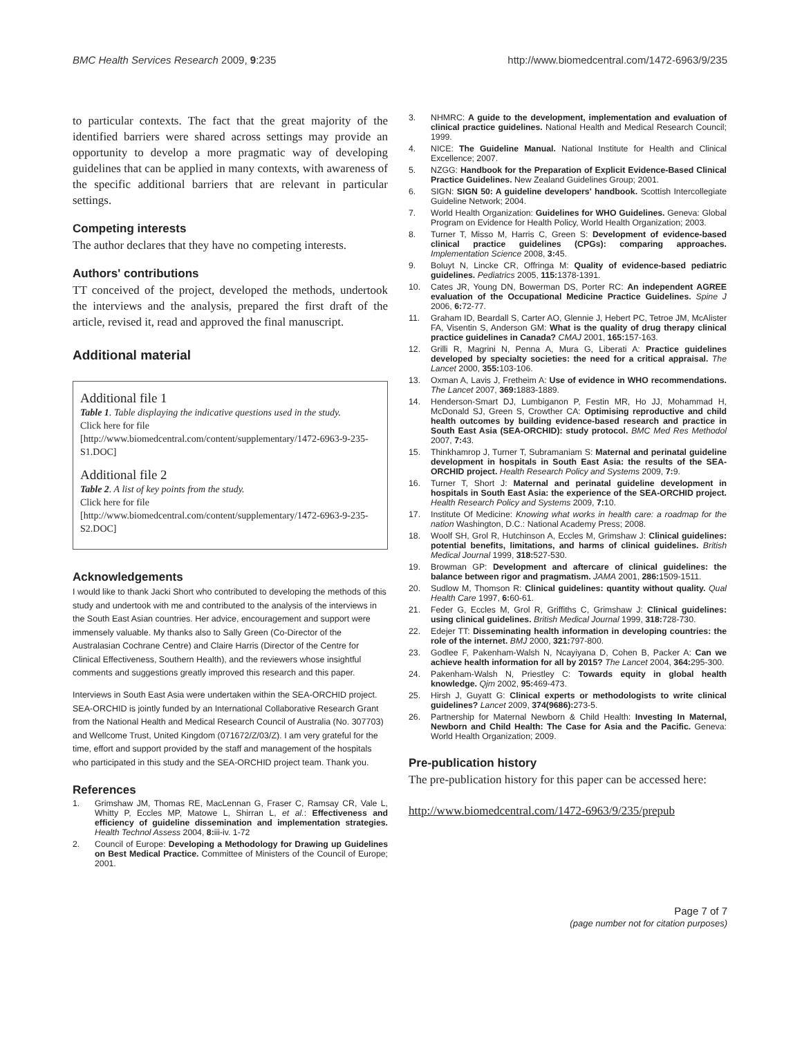BMC Health Services Research 2009, 9:235 http://www.biomedcentral.com/1472-6963/9/235
to particular contexts. The fact that the great majority of the identified barriers were shared across settings may provide an opportunity to develop a more pragmatic way of developing guidelines that can be applied in many contexts, with awareness of the specific additional barriers that are relevant in particular settings.
Competing interests
The author declares that they have no competing interests.
Authors' contributions
TT conceived of the project, developed the methods, undertook the interviews and the analysis, prepared the first draft of the article, revised it, read and approved the final manuscript.
Additional material
Additional file 1
Table 1. Table displaying the indicative questions used in the study.
Click here for file
[http://www.biomedcentral.com/content/supplementary/1472-6963-9-235-S1.DOC]
Additional file 2
Table 2. A list of key points from the study.
Click here for file
[http://www.biomedcentral.com/content/supplementary/1472-6963-9-235-S2.DOC]
Acknowledgements
I would like to thank Jacki Short who contributed to developing the methods of this study and undertook with me and contributed to the analysis of the interviews in the South East Asian countries. Her advice, encouragement and support were immensely valuable. My thanks also to Sally Green (Co-Director of the Australasian Cochrane Centre) and Claire Harris (Director of the Centre for Clinical Effectiveness, Southern Health), and the reviewers whose insightful comments and suggestions greatly improved this research and this paper.
Interviews in South East Asia were undertaken within the SEA-ORCHID project. SEA-ORCHID is jointly funded by an International Collaborative Research Grant from the National Health and Medical Research Council of Australia (No. 307703) and Wellcome Trust, United Kingdom (071672/Z/03/Z). I am very grateful for the time, effort and support provided by the staff and management of the hospitals who participated in this study and the SEA-ORCHID project team. Thank you.
References
1. Grimshaw JM, Thomas RE, MacLennan G, Fraser C, Ramsay CR, Vale L, Whitty P, Eccles MP, Matowe L, Shirran L, et al.: Effectiveness and efficiency of guideline dissemination and implementation strategies. Health Technol Assess 2004, 8: iii-iv. 1-72
2. Council of Europe: Developing a Methodology for Drawing up Guidelines on Best Medical Practice. Committee of Ministers of the Council of Europe; 2001.
3. NHMRC: A guide to the development, implementation and evaluation of clinical practice guidelines. National Health and Medical Research Council; 1999.
4. NICE: The Guideline Manual. National Institute for Health and Clinical Excellence; 2007.
5. NZGG: Handbook for the Preparation of Explicit Evidence-Based Clinical Practice Guidelines. New Zealand Guidelines Group; 2001.
6. SIGN: SIGN 50: A guideline developers' handbook. Scottish Intercollegiate Guideline Network; 2004.
7. World Health Organization: Guidelines for WHO Guidelines. Geneva: Global Program on Evidence for Health Policy, World Health Organization; 2003.
8. Turner T, Misso M, Harris C, Green S: Development of evidence-based clinical practice guidelines (CPGs): comparing approaches. Implementation Science 2008, 3: 45.
9. Boluyt N, Lincke CR, Offringa M: Quality of evidence-based pediatric guidelines. Pediatrics 2005, 115: 1378-1391.
10. Cates JR, Young DN, Bowerman DS, Porter RC: An independent AGREE evaluation of the Occupational Medicine Practice Guidelines. Spine J 2006, 6: 72-77.
11. Graham ID, Beardall S, Carter AO, Glennie J, Hebert PC, Tetroe JM, McAlister FA, Visentin S, Anderson GM: What is the quality of drug therapy clinical practice guidelines in Canada? CMAJ 2001, 165: 157-163.
12. Grilli R, Magrini N, Penna A, Mura G, Liberati A: Practice guidelines developed by specialty societies: the need for a critical appraisal. The Lancet 2000, 355: 103-106.
13. Oxman A, Lavis J, Fretheim A: Use of evidence in WHO recommendations. The Lancet 2007, 369: 1883-1889.
14. Henderson-Smart DJ, Lumbiganon P, Festin MR, Ho JJ, Mohammad H, McDonald SJ, Green S, Crowther CA: Optimising reproductive and child health outcomes by building evidence-based research and practice in South East Asia (SEA-ORCHID): study protocol. BMC Med Res Methodol 2007, 7: 43.
15. Thinkhamrop J, Turner T, Subramaniam S: Maternal and perinatal guideline development in hospitals in South East Asia: the results of the SEA-ORCHID project. Health Research Policy and Systems 2009, 7: 9.
16. Turner T, Short J: Maternal and perinatal guideline development in hospitals in South East Asia: the experience of the SEA-ORCHID project. Health Research Policy and Systems 2009, 7: 10.
17. Institute Of Medicine: Knowing what works in health care: a roadmap for the nation Washington, D.C.: National Academy Press; 2008.
18. Woolf SH, Grol R, Hutchinson A, Eccles M, Grimshaw J: Clinical guidelines: potential benefits, limitations, and harms of clinical guidelines. British Medical Journal 1999, 318: 527-530.
19. Browman GP: Development and aftercare of clinical guidelines: the balance between rigor and pragmatism. JAMA 2001, 286: 1509-1511.
20. Sudlow M, Thomson R: Clinical guidelines: quantity without quality. Qual Health Care 1997, 6: 60-61.
21. Feder G, Eccles M, Grol R, Griffiths C, Grimshaw J: Clinical guidelines: using clinical guidelines. British Medical Journal 1999, 318: 728-730.
22. Edejer TT: Disseminating health information in developing countries: the role of the internet. BMJ 2000, 321: 797-800.
23. Godlee F, Pakenham-Walsh N, Ncayiyana D, Cohen B, Packer A: Can we achieve health information for all by 2015? The Lancet 2004, 364: 295-300.
24. Pakenham-Walsh N, Priestley C: Towards equity in global health knowledge. Qjm 2002, 95: 469-473.
25. Hirsh J, Guyatt G: Clinical experts or methodologists to write clinical guidelines? Lancet 2009, 374(9686): 273-5.
26. Partnership for Maternal Newborn & Child Health: Investing In Maternal, Newborn and Child Health: The Case for Asia and the Pacific. Geneva: World Health Organization; 2009.
Pre-publication history
The pre-publication history for this paper can be accessed here:
http://www.biomedcentral.com/1472-6963/9/235/prepub
Page 7 of 7
(page number not for citation purposes)